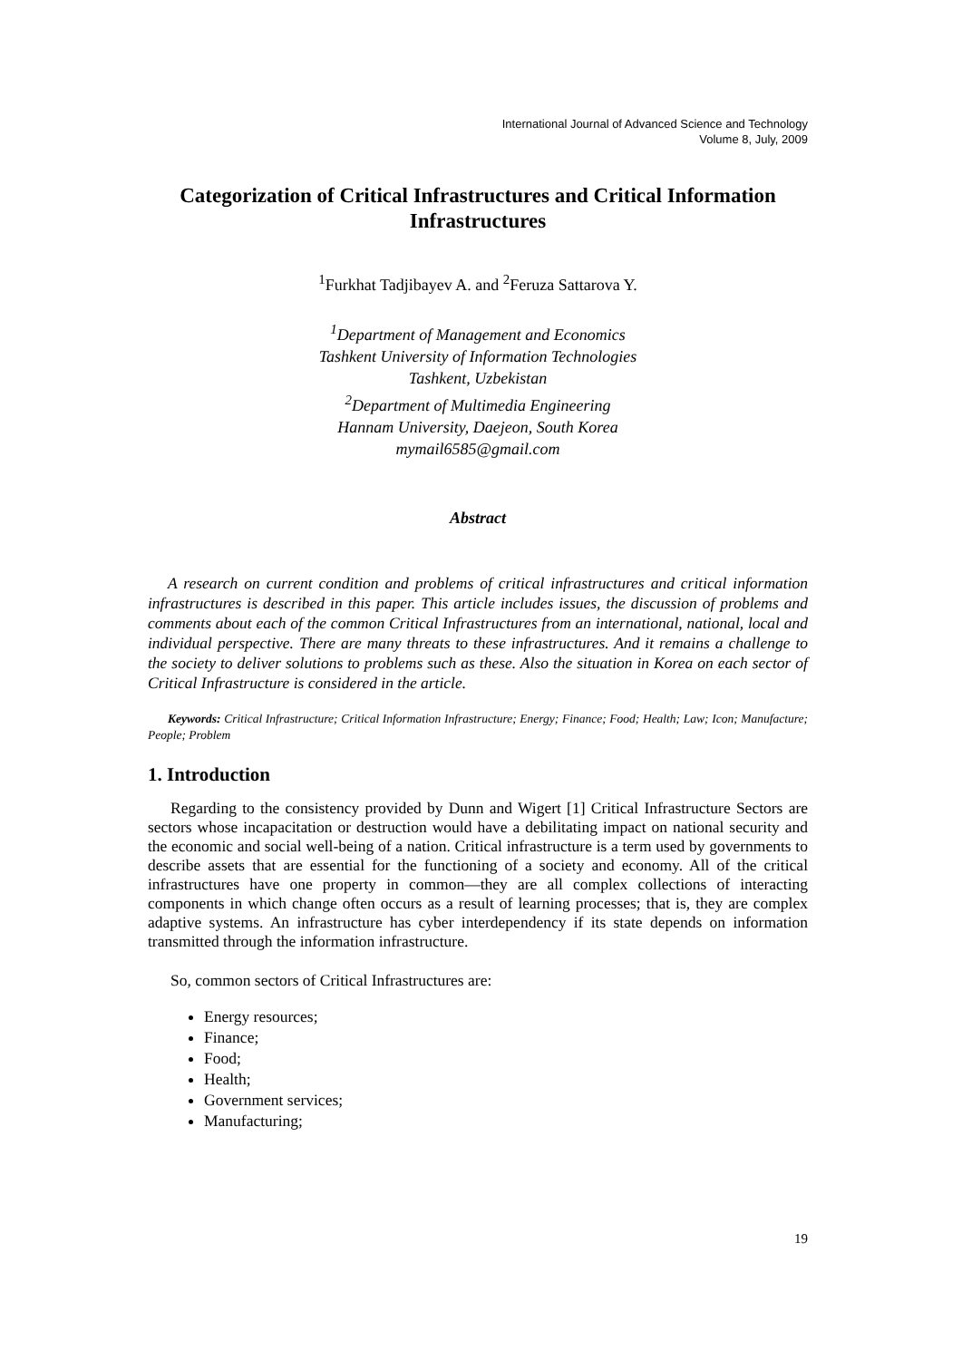International Journal of Advanced Science and Technology
Volume 8, July, 2009
Categorization of Critical Infrastructures and Critical Information Infrastructures
<sup>1</sup> Furkhat Tadjibayev A. and <sup>2</sup>Feruza Sattarova Y.
<sup>1</sup> Department of Management and Economics
Tashkent University of Information Technologies
Tashkent, Uzbekistan
<sup>2</sup> Department of Multimedia Engineering
Hannam University, Daejeon, South Korea
mymail6585@gmail.com
Abstract
A research on current condition and problems of critical infrastructures and critical information infrastructures is described in this paper. This article includes issues, the discussion of problems and comments about each of the common Critical Infrastructures from an international, national, local and individual perspective. There are many threats to these infrastructures. And it remains a challenge to the society to deliver solutions to problems such as these. Also the situation in Korea on each sector of Critical Infrastructure is considered in the article.
Keywords: Critical Infrastructure; Critical Information Infrastructure; Energy; Finance; Food; Health; Law; Icon; Manufacture; People; Problem
1. Introduction
Regarding to the consistency provided by Dunn and Wigert [1] Critical Infrastructure Sectors are sectors whose incapacitation or destruction would have a debilitating impact on national security and the economic and social well-being of a nation. Critical infrastructure is a term used by governments to describe assets that are essential for the functioning of a society and economy. All of the critical infrastructures have one property in common—they are all complex collections of interacting components in which change often occurs as a result of learning processes; that is, they are complex adaptive systems. An infrastructure has cyber interdependency if its state depends on information transmitted through the information infrastructure.
So, common sectors of Critical Infrastructures are:
Energy resources;
Finance;
Food;
Health;
Government services;
Manufacturing;
19